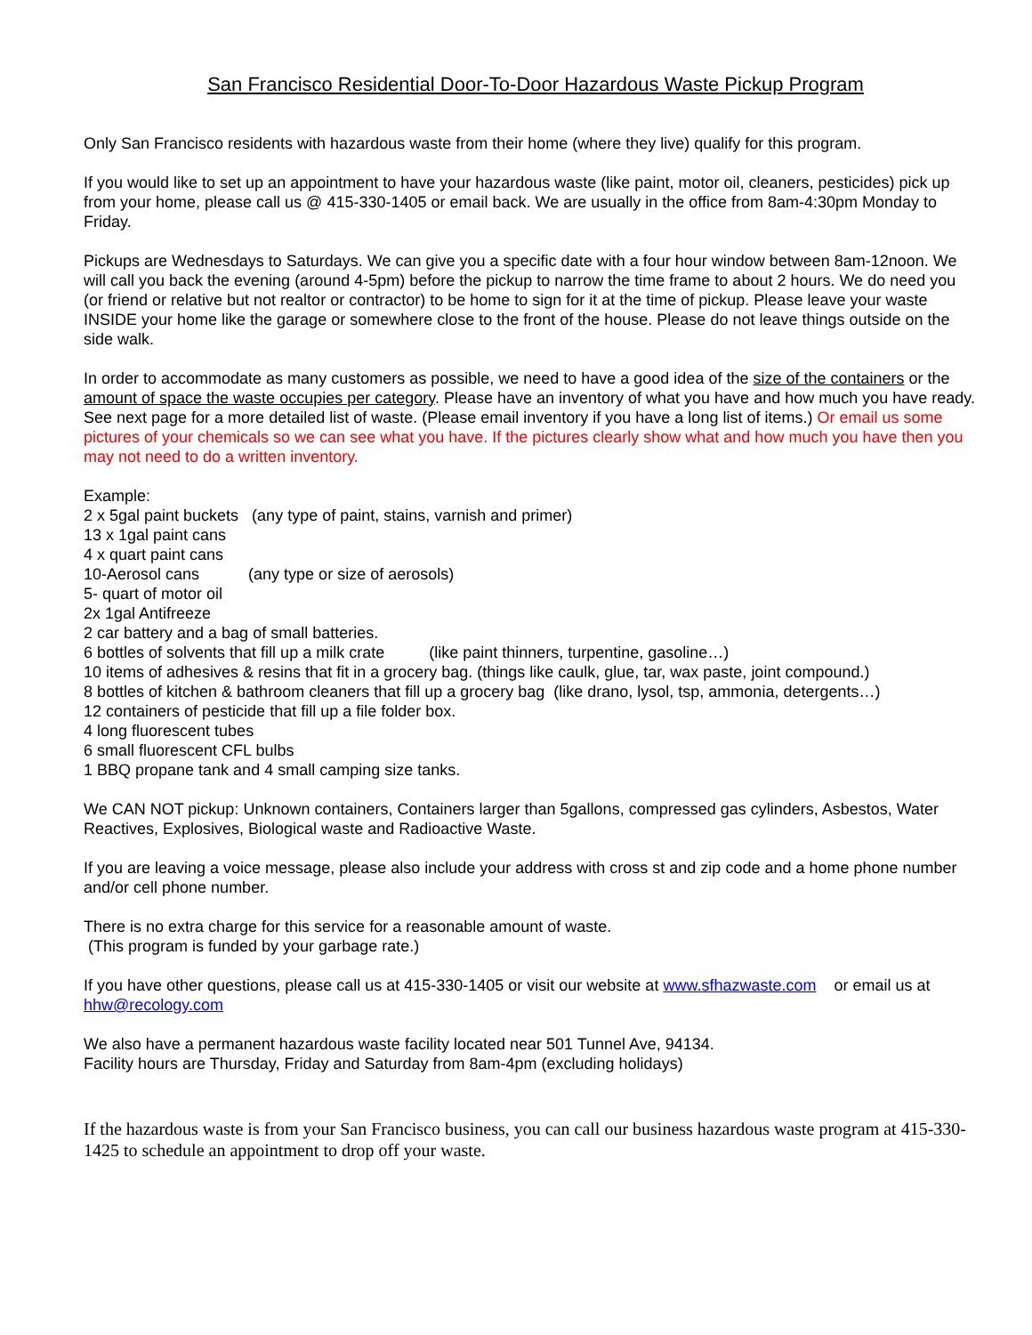San Francisco Residential Door-To-Door Hazardous Waste Pickup Program
Only San Francisco residents with hazardous waste from their home (where they live) qualify for this program.
If you would like to set up an appointment to have your hazardous waste (like paint, motor oil, cleaners, pesticides) pick up from your home, please call us @ 415-330-1405 or email back. We are usually in the office from 8am-4:30pm Monday to Friday.
Pickups are Wednesdays to Saturdays. We can give you a specific date with a four hour window between 8am-12noon. We will call you back the evening (around 4-5pm) before the pickup to narrow the time frame to about 2 hours. We do need you (or friend or relative but not realtor or contractor) to be home to sign for it at the time of pickup. Please leave your waste INSIDE your home like the garage or somewhere close to the front of the house. Please do not leave things outside on the side walk.
In order to accommodate as many customers as possible, we need to have a good idea of the size of the containers or the amount of space the waste occupies per category. Please have an inventory of what you have and how much you have ready. See next page for a more detailed list of waste. (Please email inventory if you have a long list of items.) Or email us some pictures of your chemicals so we can see what you have. If the pictures clearly show what and how much you have then you may not need to do a written inventory.
Example:
2 x 5gal paint buckets (any type of paint, stains, varnish and primer)
13 x 1gal paint cans
4 x quart paint cans
10-Aerosol cans (any type or size of aerosols)
5- quart of motor oil
2x 1gal Antifreeze
2 car battery and a bag of small batteries.
6 bottles of solvents that fill up a milk crate (like paint thinners, turpentine, gasoline…)
10 items of adhesives & resins that fit in a grocery bag. (things like caulk, glue, tar, wax paste, joint compound.)
8 bottles of kitchen & bathroom cleaners that fill up a grocery bag (like drano, lysol, tsp, ammonia, detergents…)
12 containers of pesticide that fill up a file folder box.
4 long fluorescent tubes
6 small fluorescent CFL bulbs
1 BBQ propane tank and 4 small camping size tanks.
We CAN NOT pickup: Unknown containers, Containers larger than 5gallons, compressed gas cylinders, Asbestos, Water Reactives, Explosives, Biological waste and Radioactive Waste.
If you are leaving a voice message, please also include your address with cross st and zip code and a home phone number and/or cell phone number.
There is no extra charge for this service for a reasonable amount of waste.
(This program is funded by your garbage rate.)
If you have other questions, please call us at 415-330-1405 or visit our website at www.sfhazwaste.com or email us at hhw@recology.com
We also have a permanent hazardous waste facility located near 501 Tunnel Ave, 94134.
Facility hours are Thursday, Friday and Saturday from 8am-4pm (excluding holidays)
If the hazardous waste is from your San Francisco business, you can call our business hazardous waste program at 415-330-1425 to schedule an appointment to drop off your waste.